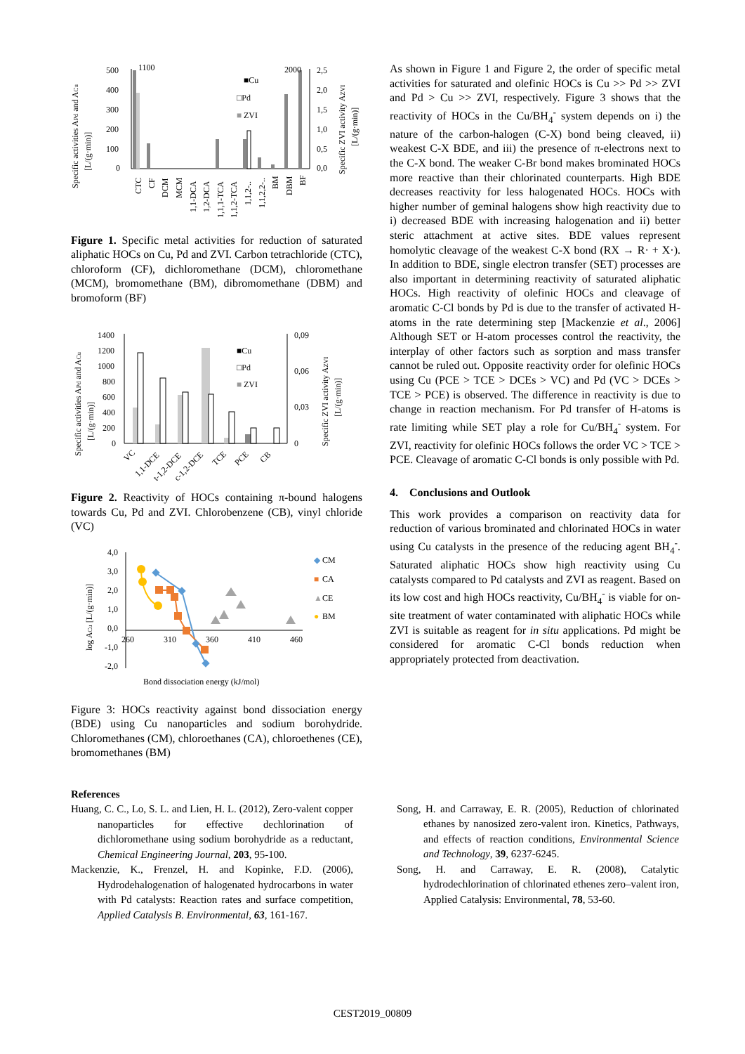Specific activities APd and ACu
[L/(g·min)]
500
400
300
200
100
0
1100
2000
■Cu
□Pd
■
ZVI
2,5
2,0
1,5
1,0
0,5
0,0
Specific ZVI activity AZVI
[L/(g·min)]
CTC
CF
DCM
MCM
1,1-DCA
1,2-DCA
1,1,1-TCA
1,1,2-TCA
1,1,2-..
1,1,2,2-..
BM
DBM
BF
Figure 1. Specific metal activities for reduction of saturated aliphatic HOCs on Cu, Pd and ZVI. Carbon tetrachloride (CTC), chloroform (CF), dichloromethane (DCM), chloromethane (MCM), bromomethane (BM), dibromomethane (DBM) and bromoform (BF)
Specific activities APd and ACu
[L/(g·min)]
1400
1200
1000
800
600
400
200
0
■Cu
□Pd
■
ZVI
0,09
0,06
0,03
0
Specific ZVI activity AZVI
[L/(g·min)]
VC
1,1-DCE
t-1,2-DCE
c-1,2-DCE
TCE
PCE
CB
Figure 2. Reactivity of HOCs containing π-bound halogens towards Cu, Pd and ZVI. Chlorobenzene (CB), vinyl chloride (VC)
log ACu [L/(g·min)]
4,0
3,0
2,0
1,0
0,0
-1,0
-2,0
260
310
360
410
460
◆
CM
■
CA
▲
CE
●
BM
Bond dissociation energy (kJ/mol)
Figure 3: HOCs reactivity against bond dissociation energy (BDE) using Cu nanoparticles and sodium borohydride. Chloromethanes (CM), chloroethanes (CA), chloroethenes (CE), bromomethanes (BM)
As shown in Figure 1 and Figure 2, the order of specific metal activities for saturated and olefinic HOCs is Cu >> Pd >> ZVI and Pd > Cu >> ZVI, respectively. Figure 3 shows that the reactivity of HOCs in the Cu/BH<sub>4</sub><sup>-</sup> system depends on i) the nature of the carbon-halogen (C-X) bond being cleaved, ii) weakest C-X BDE, and iii) the presence of π-electrons next to the C-X bond. The weaker C-Br bond makes brominated HOCs more reactive than their chlorinated counterparts. High BDE decreases reactivity for less halogenated HOCs. HOCs with higher number of geminal halogens show high reactivity due to i) decreased BDE with increasing halogenation and ii) better steric attachment at active sites. BDE values represent homolytic cleavage of the weakest C-X bond (RX → R· + X·). In addition to BDE, single electron transfer (SET) processes are also important in determining reactivity of saturated aliphatic HOCs. High reactivity of olefinic HOCs and cleavage of aromatic C-Cl bonds by Pd is due to the transfer of activated H-atoms in the rate determining step [Mackenzie et al., 2006] Although SET or H-atom processes control the reactivity, the interplay of other factors such as sorption and mass transfer cannot be ruled out. Opposite reactivity order for olefinic HOCs using Cu (PCE > TCE > DCEs > VC) and Pd (VC > DCEs > TCE > PCE) is observed. The difference in reactivity is due to change in reaction mechanism. For Pd transfer of H-atoms is rate limiting while SET play a role for Cu/BH<sub>4</sub><sup>-</sup> system. For ZVI, reactivity for olefinic HOCs follows the order VC > TCE > PCE. Cleavage of aromatic C-Cl bonds is only possible with Pd.
4. Conclusions and Outlook
This work provides a comparison on reactivity data for reduction of various brominated and chlorinated HOCs in water using Cu catalysts in the presence of the reducing agent BH<sub>4</sub><sup>-</sup>. Saturated aliphatic HOCs show high reactivity using Cu catalysts compared to Pd catalysts and ZVI as reagent. Based on its low cost and high HOCs reactivity, Cu/BH<sub>4</sub><sup>-</sup> is viable for on-site treatment of water contaminated with aliphatic HOCs while ZVI is suitable as reagent for in situ applications. Pd might be considered for aromatic C-Cl bonds reduction when appropriately protected from deactivation.
References
Huang, C. C., Lo, S. L. and Lien, H. L. (2012), Zero-valent copper nanoparticles for effective dechlorination of dichloromethane using sodium borohydride as a reductant, Chemical Engineering Journal, 203, 95-100.
Mackenzie, K., Frenzel, H. and Kopinke, F.D. (2006), Hydrodehalogenation of halogenated hydrocarbons in water with Pd catalysts: Reaction rates and surface competition, Applied Catalysis B. Environmental, 63, 161-167.
Song, H. and Carraway, E. R. (2005), Reduction of chlorinated ethanes by nanosized zero-valent iron. Kinetics, Pathways, and effects of reaction conditions, Environmental Science and Technology, 39, 6237-6245.
Song, H. and Carraway, E. R. (2008), Catalytic hydrodechlorination of chlorinated ethenes zero–valent iron, Applied Catalysis: Environmental, 78, 53-60.
CEST2019_00809